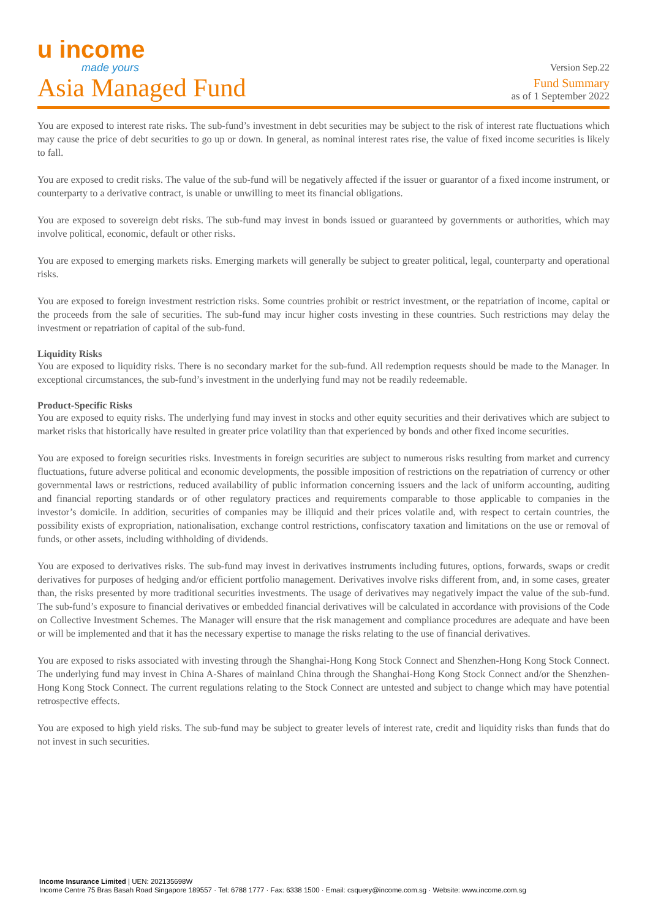u income
made yours
Version Sep.22
Asia Managed Fund
Fund Summary
as of 1 September 2022
You are exposed to interest rate risks. The sub-fund’s investment in debt securities may be subject to the risk of interest rate fluctuations which may cause the price of debt securities to go up or down. In general, as nominal interest rates rise, the value of fixed income securities is likely to fall.
You are exposed to credit risks. The value of the sub-fund will be negatively affected if the issuer or guarantor of a fixed income instrument, or counterparty to a derivative contract, is unable or unwilling to meet its financial obligations.
You are exposed to sovereign debt risks. The sub-fund may invest in bonds issued or guaranteed by governments or authorities, which may involve political, economic, default or other risks.
You are exposed to emerging markets risks. Emerging markets will generally be subject to greater political, legal, counterparty and operational risks.
You are exposed to foreign investment restriction risks. Some countries prohibit or restrict investment, or the repatriation of income, capital or the proceeds from the sale of securities. The sub-fund may incur higher costs investing in these countries. Such restrictions may delay the investment or repatriation of capital of the sub-fund.
Liquidity Risks
You are exposed to liquidity risks. There is no secondary market for the sub-fund. All redemption requests should be made to the Manager. In exceptional circumstances, the sub-fund’s investment in the underlying fund may not be readily redeemable.
Product-Specific Risks
You are exposed to equity risks. The underlying fund may invest in stocks and other equity securities and their derivatives which are subject to market risks that historically have resulted in greater price volatility than that experienced by bonds and other fixed income securities.
You are exposed to foreign securities risks. Investments in foreign securities are subject to numerous risks resulting from market and currency fluctuations, future adverse political and economic developments, the possible imposition of restrictions on the repatriation of currency or other governmental laws or restrictions, reduced availability of public information concerning issuers and the lack of uniform accounting, auditing and financial reporting standards or of other regulatory practices and requirements comparable to those applicable to companies in the investor’s domicile. In addition, securities of companies may be illiquid and their prices volatile and, with respect to certain countries, the possibility exists of expropriation, nationalisation, exchange control restrictions, confiscatory taxation and limitations on the use or removal of funds, or other assets, including withholding of dividends.
You are exposed to derivatives risks. The sub-fund may invest in derivatives instruments including futures, options, forwards, swaps or credit derivatives for purposes of hedging and/or efficient portfolio management. Derivatives involve risks different from, and, in some cases, greater than, the risks presented by more traditional securities investments. The usage of derivatives may negatively impact the value of the sub-fund. The sub-fund’s exposure to financial derivatives or embedded financial derivatives will be calculated in accordance with provisions of the Code on Collective Investment Schemes. The Manager will ensure that the risk management and compliance procedures are adequate and have been or will be implemented and that it has the necessary expertise to manage the risks relating to the use of financial derivatives.
You are exposed to risks associated with investing through the Shanghai-Hong Kong Stock Connect and Shenzhen-Hong Kong Stock Connect. The underlying fund may invest in China A-Shares of mainland China through the Shanghai-Hong Kong Stock Connect and/or the Shenzhen-Hong Kong Stock Connect. The current regulations relating to the Stock Connect are untested and subject to change which may have potential retrospective effects.
You are exposed to high yield risks. The sub-fund may be subject to greater levels of interest rate, credit and liquidity risks than funds that do not invest in such securities.
Income Insurance Limited | UEN: 202135698W
Income Centre 75 Bras Basah Road Singapore 189557 · Tel: 6788 1777 · Fax: 6338 1500 · Email: csquery@income.com.sg · Website: www.income.com.sg